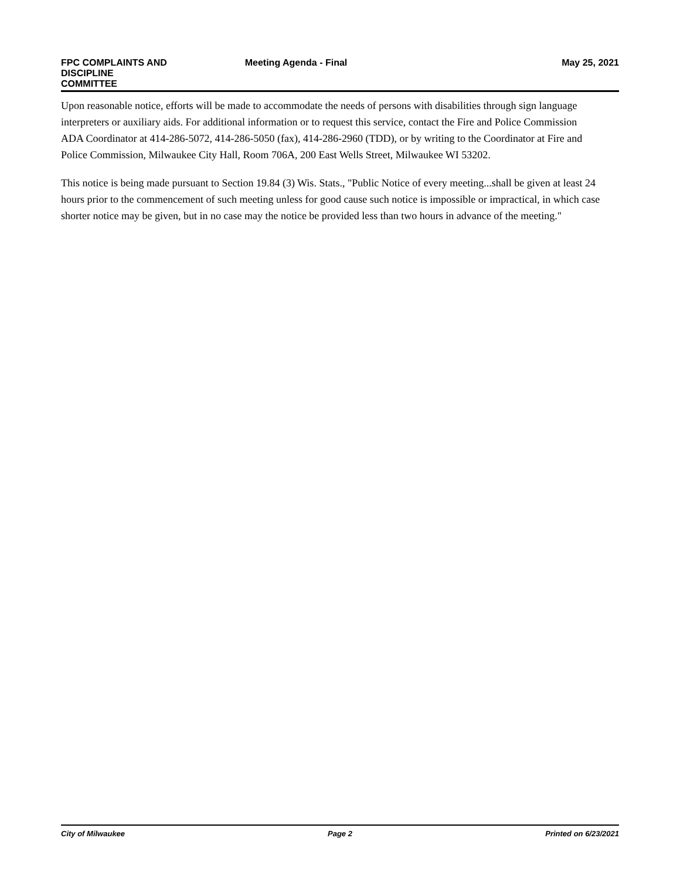FPC COMPLAINTS AND DISCIPLINE
COMMITTEE
Meeting Agenda - Final May 25, 2021
Upon reasonable notice, efforts will be made to accommodate the needs of persons with disabilities through sign language interpreters or auxiliary aids. For additional information or to request this service, contact the Fire and Police Commission ADA Coordinator at 414-286-5072, 414-286-5050 (fax), 414-286-2960 (TDD), or by writing to the Coordinator at Fire and Police Commission, Milwaukee City Hall, Room 706A, 200 East Wells Street, Milwaukee WI 53202.
This notice is being made pursuant to Section 19.84 (3) Wis. Stats., "Public Notice of every meeting...shall be given at least 24 hours prior to the commencement of such meeting unless for good cause such notice is impossible or impractical, in which case shorter notice may be given, but in no case may the notice be provided less than two hours in advance of the meeting."
City of Milwaukee Page 2 Printed on 6/23/2021